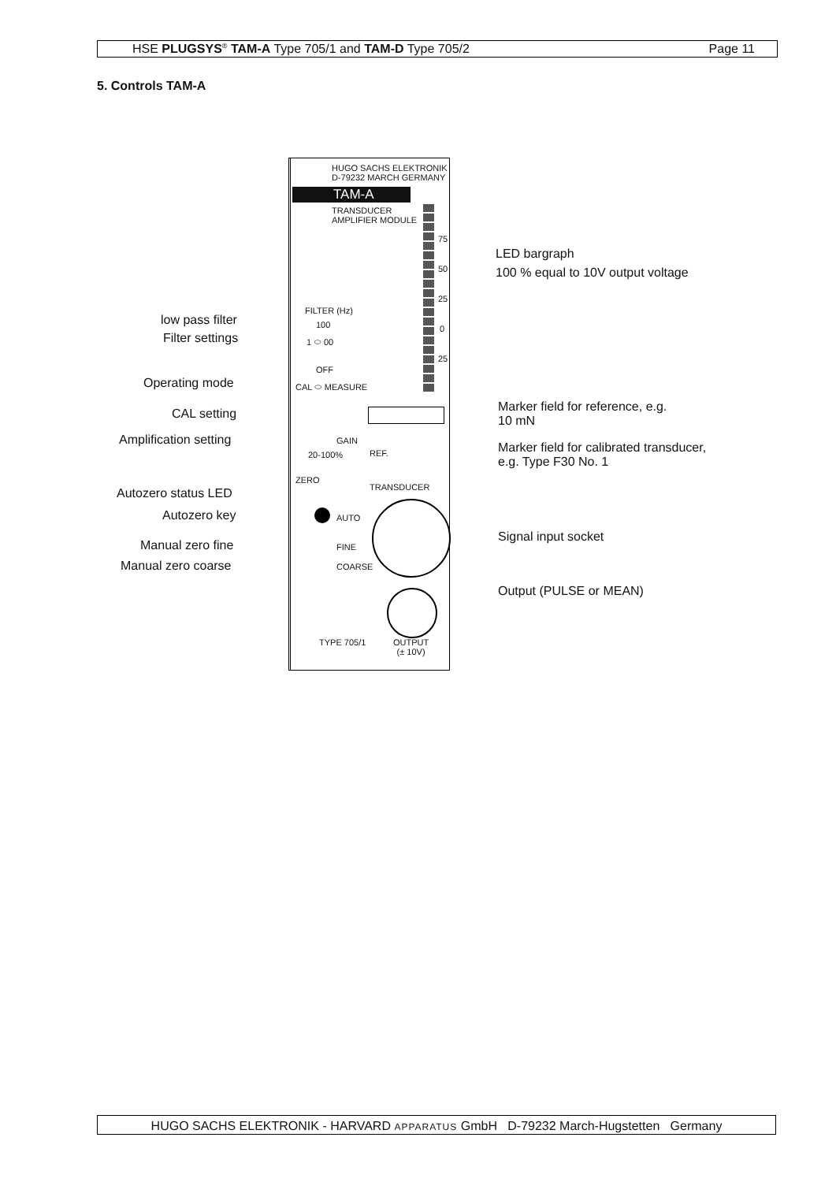HSE PLUGSYS<sup>®</sup> TAM-A Type 705/1 and TAM-D Type 705/2 Page 11
5. Controls TAM-A
HUGO SACHS ELEKTRONIK
D-79232 MARCH GERMANY
TAM-A
TRANSDUCER
AMPLIFIER MODULE
75
50
25
0
25
FILTER (Hz)
100
1 ⬭ 00
OFF
CAL ⬭ MEASURE
GAIN
20-100% REF.
ZERO
TRANSDUCER
AUTO
FINE
COARSE
TYPE 705/1
OUTPUT
(± 10V)
LED bargraph
100 % equal to 10V output voltage
low pass filter
Filter settings
Operating mode
Marker field for reference, e.g.
10 mN
CAL setting
Amplification setting
Marker field for calibrated transducer,
e.g. Type F30 No. 1
Autozero status LED
Autozero key
Signal input socket
Manual zero fine
Manual zero coarse
Output (PULSE or MEAN)
HUGO SACHS ELEKTRONIK - HARVARD APPARATUS GmbH D-79232 March-Hugstetten Germany